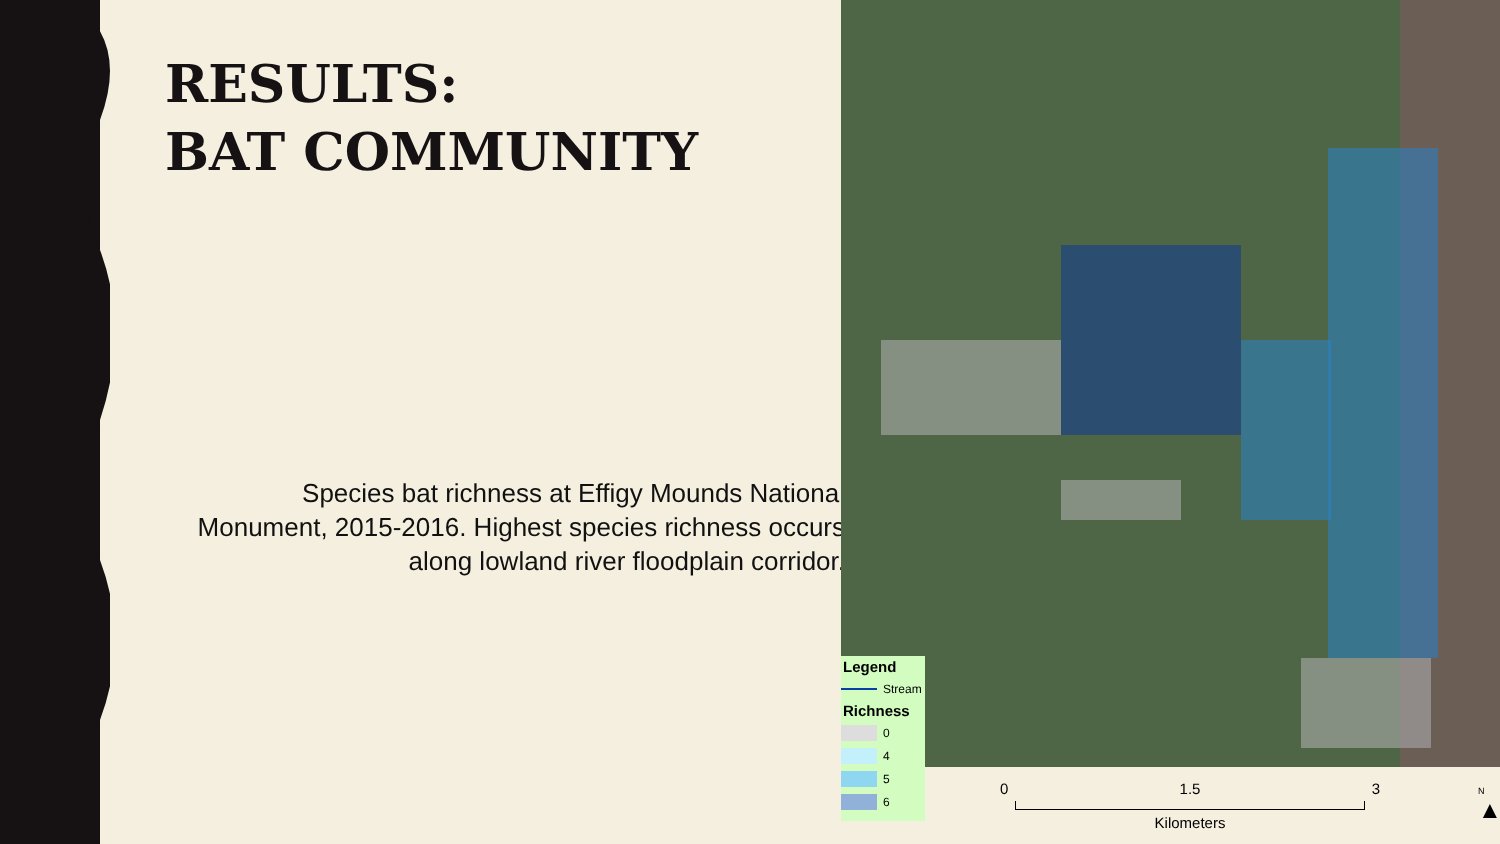RESULTS:
BAT COMMUNITY
Species bat richness at Effigy Mounds National Monument, 2015-2016. Highest species richness occurs along lowland river floodplain corridor.
Legend
Stream
Richness
0
4
5
6
0 1.5 3
Kilometers
N
▲